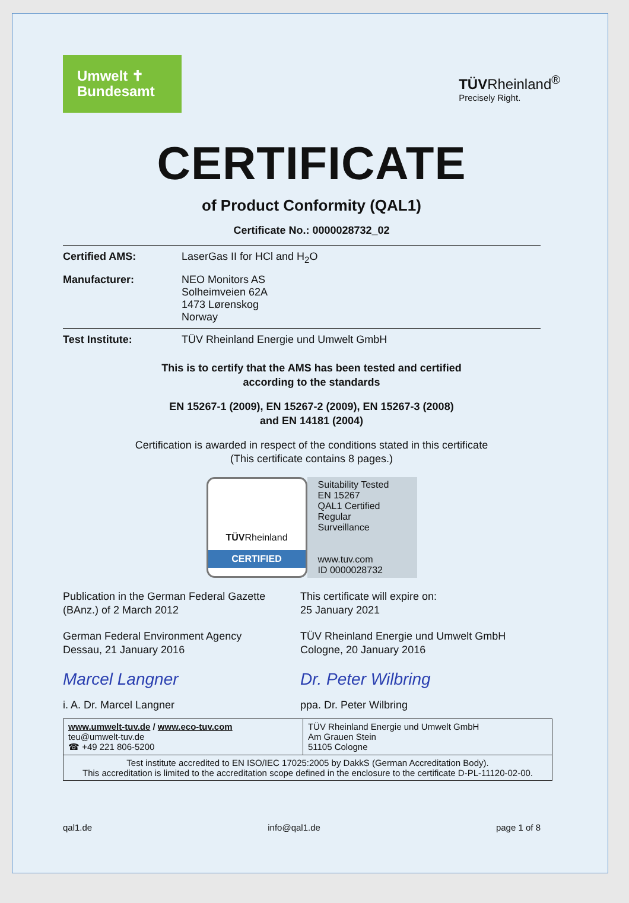Umwelt ✝
Bundesamt
TÜVRheinland<sup>®</sup>
Precisely Right.
CERTIFICATE
of Product Conformity (QAL1)
Certificate No.: 0000028732_02
| Certified AMS: | LaserGas II for HCl and H<sub>2</sub>O |
| Manufacturer: | NEO Monitors AS Solheimveien 62A 1473 Lørenskog Norway |
| Test Institute: | TÜV Rheinland Energie und Umwelt GmbH |
This is to certify that the AMS has been tested and certified
according to the standards
EN 15267-1 (2009), EN 15267-2 (2009), EN 15267-3 (2008)
and EN 14181 (2004)
Certification is awarded in respect of the conditions stated in this certificate
(This certificate contains 8 pages.)
TÜVRheinland
CERTIFIED
Suitability Tested
EN 15267
QAL1 Certified
Regular
Surveillance
www.tuv.com
ID 0000028732
Publication in the German Federal Gazette
(BAnz.) of 2 March 2012
This certificate will expire on:
25 January 2021
German Federal Environment Agency
Dessau, 21 January 2016
Marcel Langner
i. A. Dr. Marcel Langner
TÜV Rheinland Energie und Umwelt GmbH
Cologne, 20 January 2016
Dr. Peter Wilbring
ppa. Dr. Peter Wilbring
| www.umwelt-tuv.de / www.eco-tuv.com teu@umwelt-tuv.de ☎ +49 221 806-5200 | TÜV Rheinland Energie und Umwelt GmbH Am Grauen Stein 51105 Cologne |
| Test institute accredited to EN ISO/IEC 17025:2005 by DakkS (German Accreditation Body). This accreditation is limited to the accreditation scope defined in the enclosure to the certificate D-PL-11120-02-00. | |
qal1.de info@qal1.de page 1 of 8